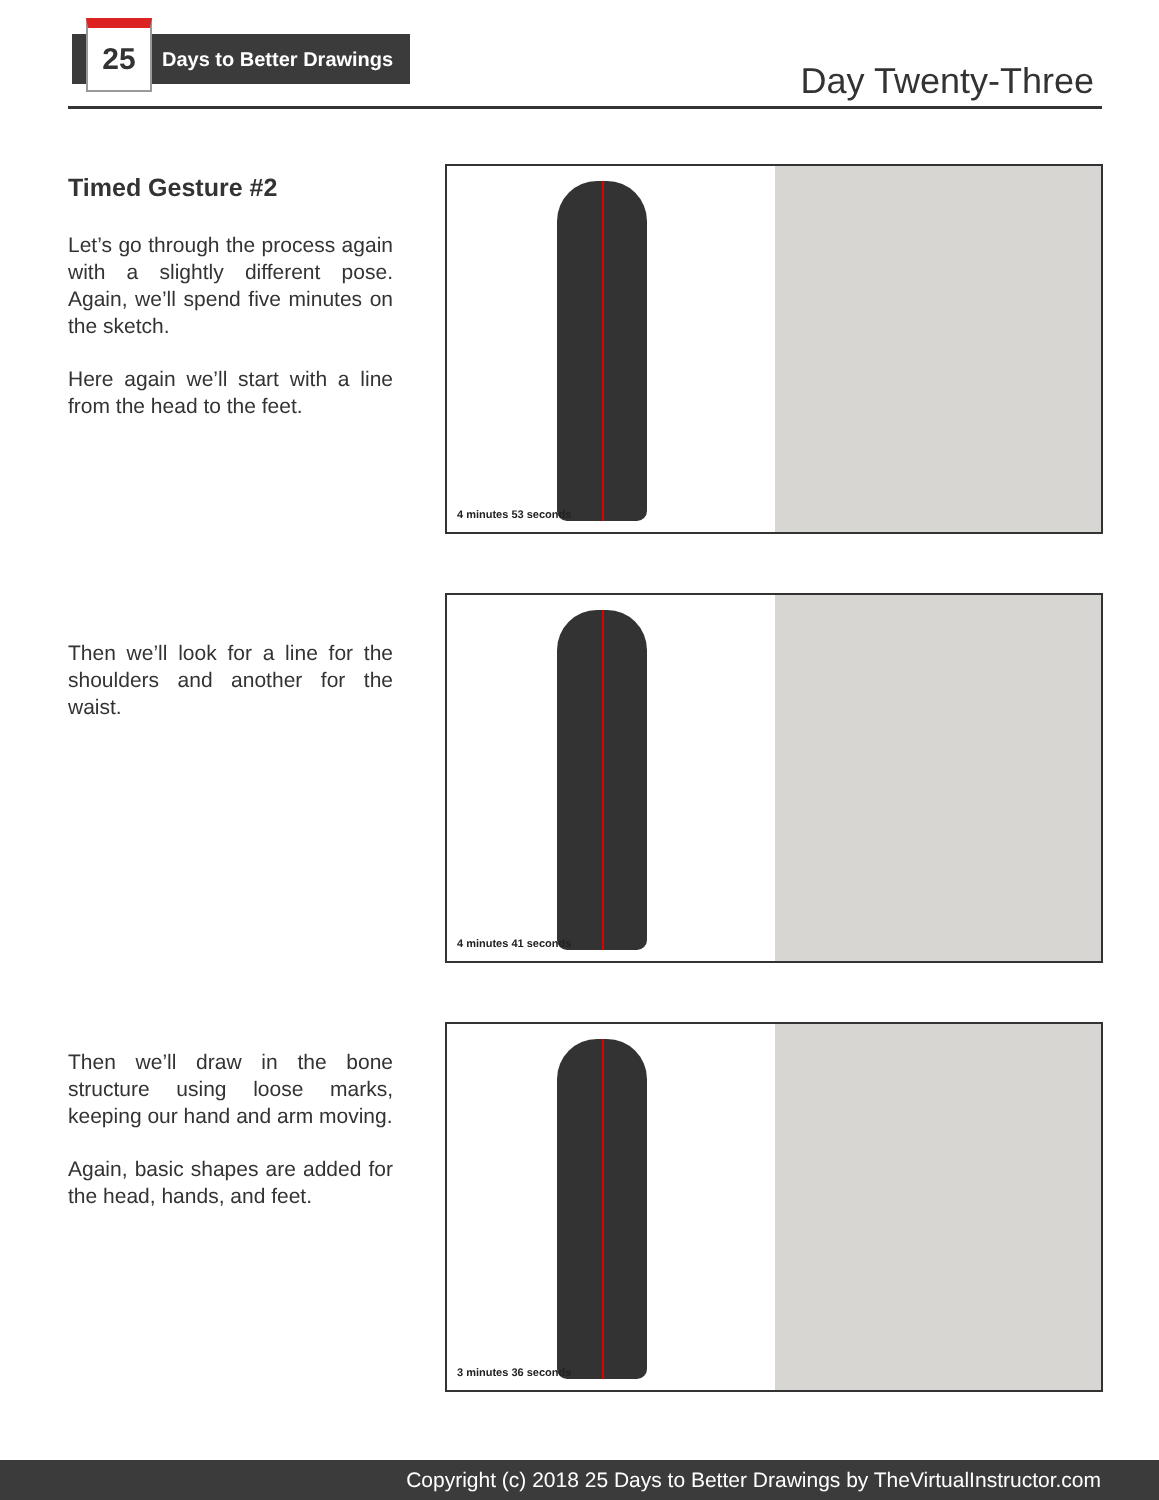25
Days to Better Drawings
Day Twenty-Three
Timed Gesture #2
Let’s go through the process again with a slightly different pose. Again, we’ll spend five minutes on the sketch.
Here again we’ll start with a line from the head to the feet.
4 minutes 53 seconds
Then we’ll look for a line for the shoulders and another for the waist.
4 minutes 41 seconds
Then we’ll draw in the bone structure using loose marks, keeping our hand and arm moving.
Again, basic shapes are added for the head, hands, and feet.
3 minutes 36 seconds
Copyright (c) 2018 25 Days to Better Drawings by TheVirtualInstructor.com